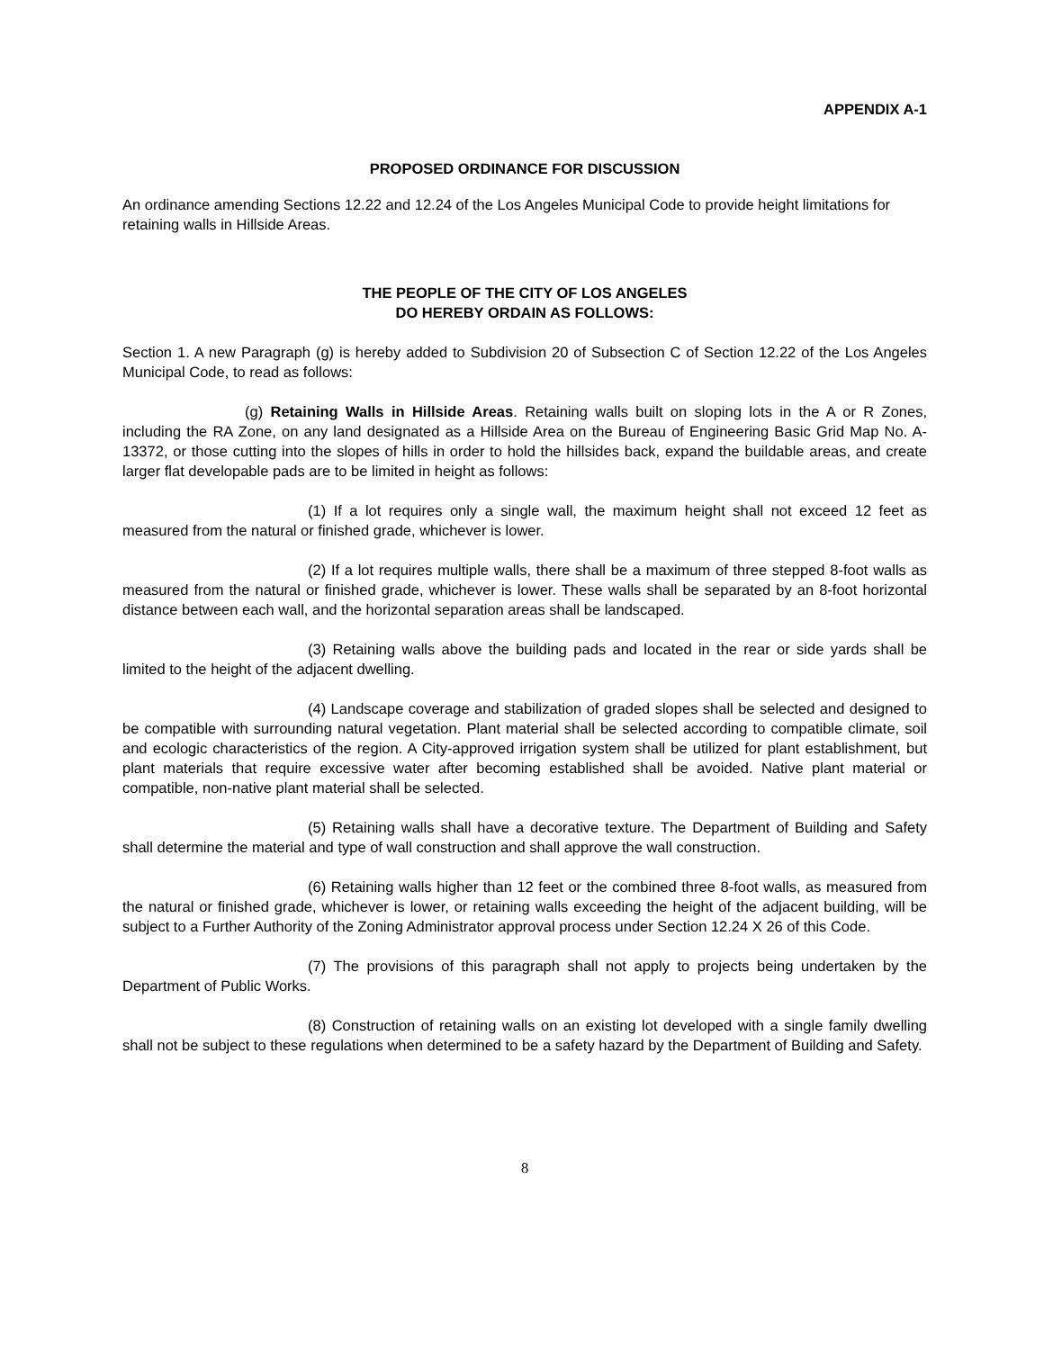APPENDIX A-1
PROPOSED ORDINANCE FOR DISCUSSION
An ordinance amending Sections 12.22 and 12.24 of the Los Angeles Municipal Code to provide height limitations for retaining walls in Hillside Areas.
THE PEOPLE OF THE CITY OF LOS ANGELES
DO HEREBY ORDAIN AS FOLLOWS:
Section 1. A new Paragraph (g) is hereby added to Subdivision 20 of Subsection C of Section 12.22 of the Los Angeles Municipal Code, to read as follows:
(g) Retaining Walls in Hillside Areas. Retaining walls built on sloping lots in the A or R Zones, including the RA Zone, on any land designated as a Hillside Area on the Bureau of Engineering Basic Grid Map No. A-13372, or those cutting into the slopes of hills in order to hold the hillsides back, expand the buildable areas, and create larger flat developable pads are to be limited in height as follows:
(1) If a lot requires only a single wall, the maximum height shall not exceed 12 feet as measured from the natural or finished grade, whichever is lower.
(2) If a lot requires multiple walls, there shall be a maximum of three stepped 8-foot walls as measured from the natural or finished grade, whichever is lower. These walls shall be separated by an 8-foot horizontal distance between each wall, and the horizontal separation areas shall be landscaped.
(3) Retaining walls above the building pads and located in the rear or side yards shall be limited to the height of the adjacent dwelling.
(4) Landscape coverage and stabilization of graded slopes shall be selected and designed to be compatible with surrounding natural vegetation. Plant material shall be selected according to compatible climate, soil and ecologic characteristics of the region. A City-approved irrigation system shall be utilized for plant establishment, but plant materials that require excessive water after becoming established shall be avoided. Native plant material or compatible, non-native plant material shall be selected.
(5) Retaining walls shall have a decorative texture. The Department of Building and Safety shall determine the material and type of wall construction and shall approve the wall construction.
(6) Retaining walls higher than 12 feet or the combined three 8-foot walls, as measured from the natural or finished grade, whichever is lower, or retaining walls exceeding the height of the adjacent building, will be subject to a Further Authority of the Zoning Administrator approval process under Section 12.24 X 26 of this Code.
(7) The provisions of this paragraph shall not apply to projects being undertaken by the Department of Public Works.
(8) Construction of retaining walls on an existing lot developed with a single family dwelling shall not be subject to these regulations when determined to be a safety hazard by the Department of Building and Safety.
8